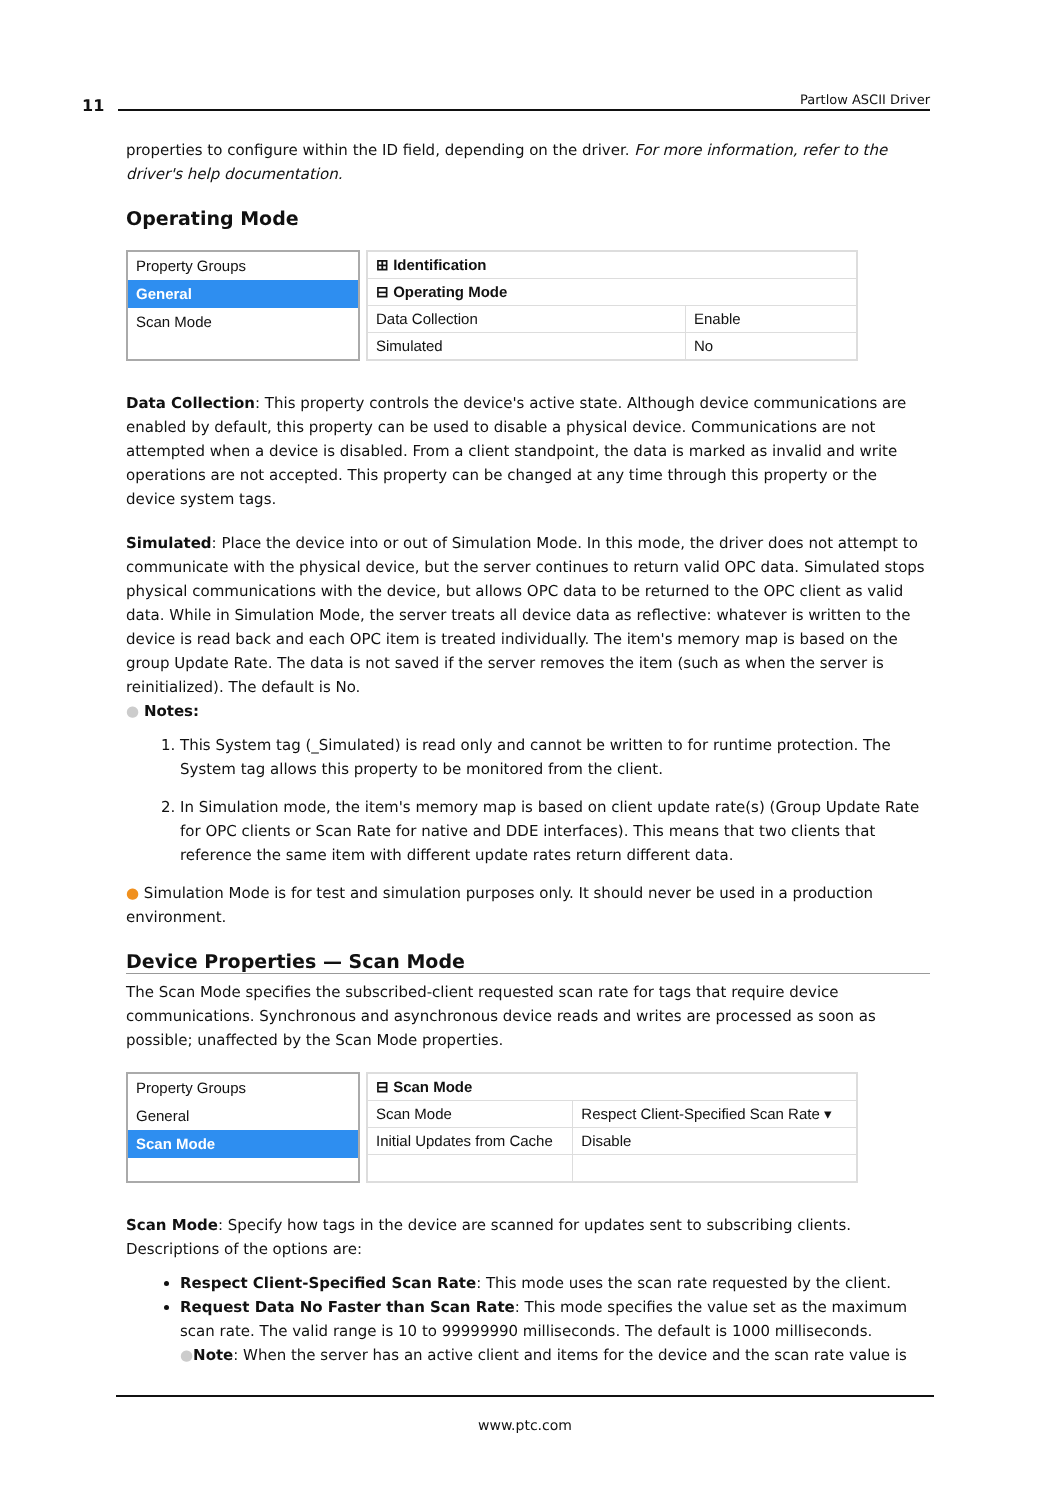11 Partlow ASCII Driver
properties to configure within the ID field, depending on the driver. For more information, refer to the driver's help documentation.
Operating Mode
Property Groups
General
Scan Mode
| ⊞ Identification | |
| ⊟ Operating Mode | |
| Data Collection | Enable |
| Simulated | No |
Data Collection: This property controls the device's active state. Although device communications are enabled by default, this property can be used to disable a physical device. Communications are not attempted when a device is disabled. From a client standpoint, the data is marked as invalid and write operations are not accepted. This property can be changed at any time through this property or the device system tags.
Simulated: Place the device into or out of Simulation Mode. In this mode, the driver does not attempt to communicate with the physical device, but the server continues to return valid OPC data. Simulated stops physical communications with the device, but allows OPC data to be returned to the OPC client as valid data. While in Simulation Mode, the server treats all device data as reflective: whatever is written to the device is read back and each OPC item is treated individually. The item's memory map is based on the group Update Rate. The data is not saved if the server removes the item (such as when the server is reinitialized). The default is No.
● Notes:
1. This System tag (_Simulated) is read only and cannot be written to for runtime protection. The System tag allows this property to be monitored from the client.
2. In Simulation mode, the item's memory map is based on client update rate(s) (Group Update Rate for OPC clients or Scan Rate for native and DDE interfaces). This means that two clients that reference the same item with different update rates return different data.
● Simulation Mode is for test and simulation purposes only. It should never be used in a production environment.
Device Properties — Scan Mode
The Scan Mode specifies the subscribed-client requested scan rate for tags that require device communications. Synchronous and asynchronous device reads and writes are processed as soon as possible; unaffected by the Scan Mode properties.
Property Groups
General
Scan Mode
| ⊟ Scan Mode | |
| Scan Mode | Respect Client-Specified Scan Rate ▾ |
| Initial Updates from Cache | Disable |
Scan Mode: Specify how tags in the device are scanned for updates sent to subscribing clients. Descriptions of the options are:
Respect Client-Specified Scan Rate: This mode uses the scan rate requested by the client.
Request Data No Faster than Scan Rate: This mode specifies the value set as the maximum scan rate. The valid range is 10 to 99999990 milliseconds. The default is 1000 milliseconds.
●Note: When the server has an active client and items for the device and the scan rate value is
www.ptc.com